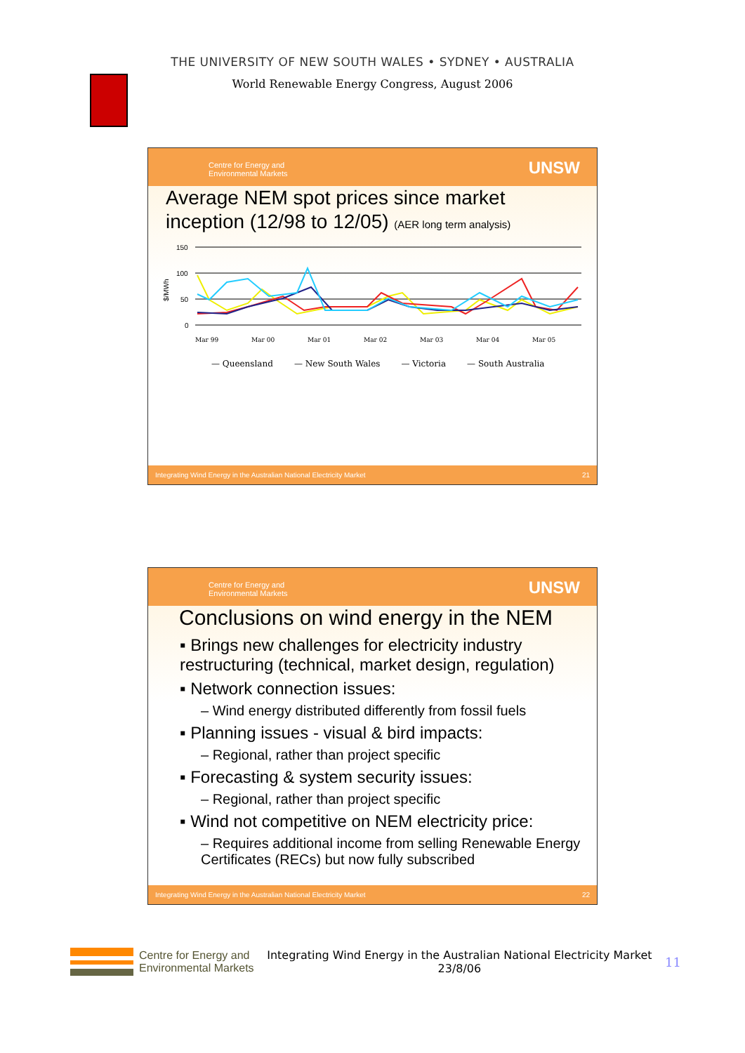THE UNIVERSITY OF NEW SOUTH WALES • SYDNEY • AUSTRALIA
World Renewable Energy Congress, August 2006
Centre for Energy and
Environmental Markets UNSW
Average NEM spot prices since market inception (12/98 to 12/05) (AER long term analysis)
$/MWh
150
100
50
0
Mar 99
Mar 00
Mar 01
Mar 02
Mar 03
Mar 04
Mar 05
— Queensland — New South Wales — Victoria — South Australia
Integrating Wind Energy in the Australian National Electricity Market 21
Centre for Energy and
Environmental Markets UNSW
Conclusions on wind energy in the NEM
▪ Brings new challenges for electricity industry restructuring (technical, market design, regulation)
▪ Network connection issues:
– Wind energy distributed differently from fossil fuels
▪ Planning issues - visual & bird impacts:
– Regional, rather than project specific
▪ Forecasting & system security issues:
– Regional, rather than project specific
▪ Wind not competitive on NEM electricity price:
– Requires additional income from selling Renewable Energy Certificates (RECs) but now fully subscribed
Integrating Wind Energy in the Australian National Electricity Market 22
Centre for Energy and
Environmental Markets
Integrating Wind Energy in the Australian National Electricity Market 23/8/06
11